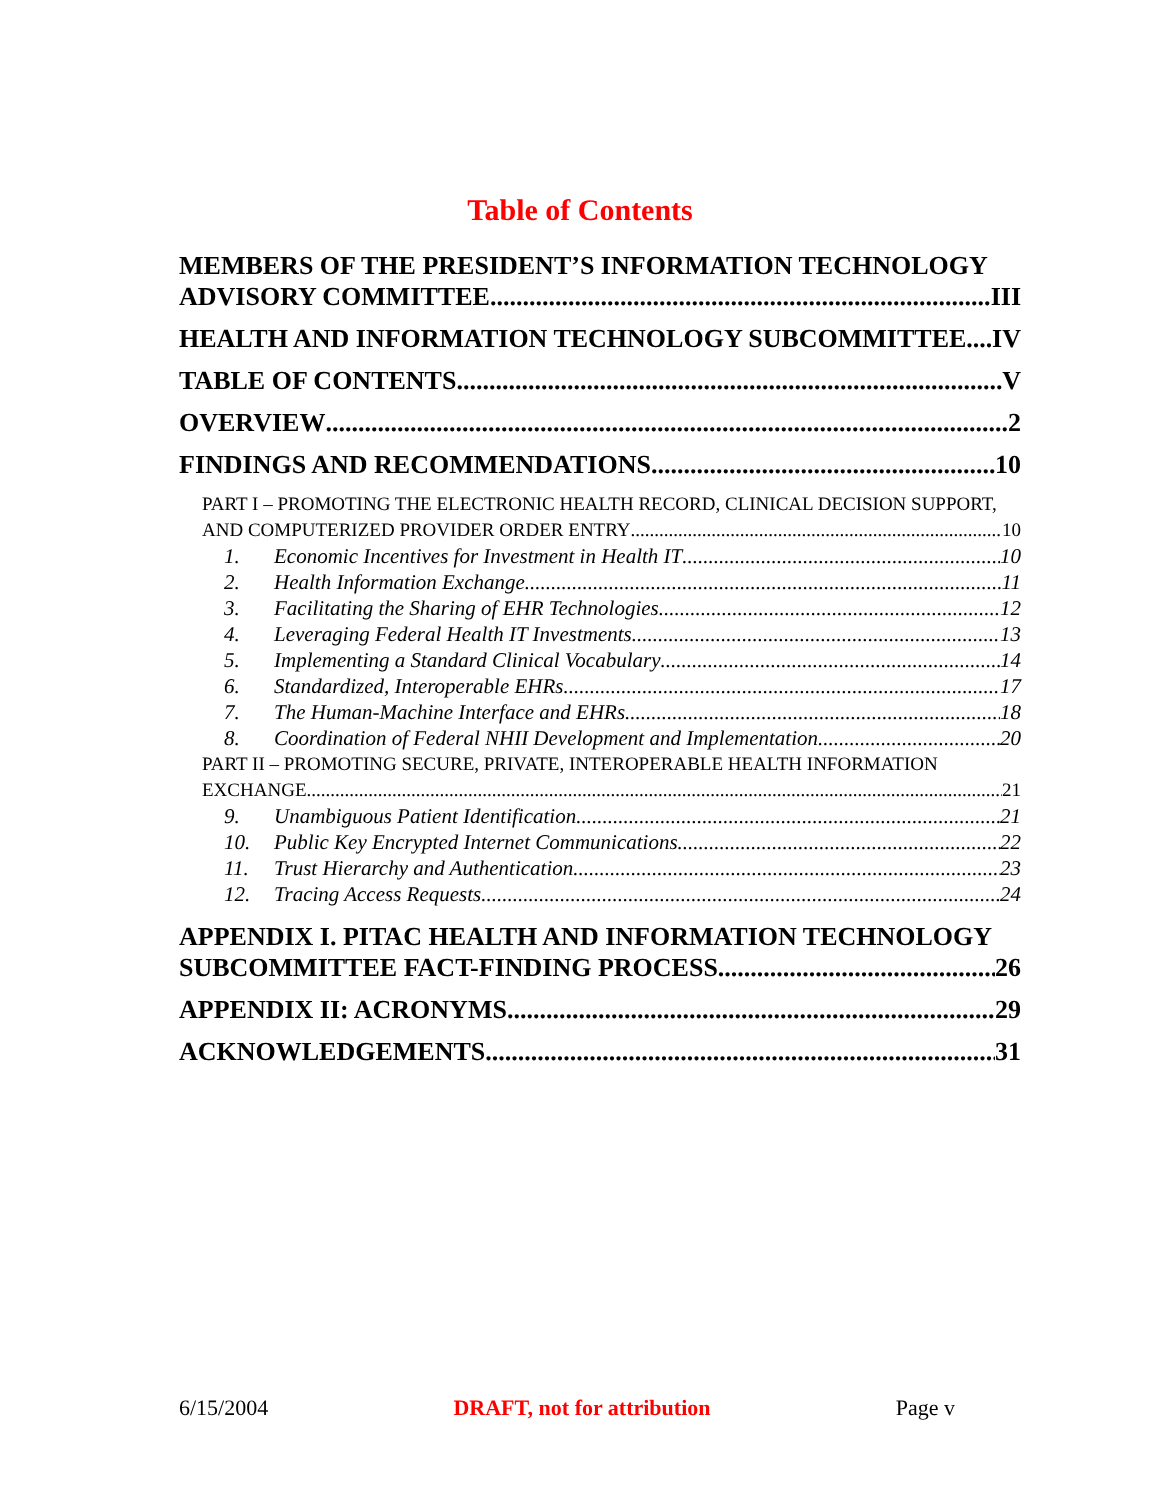Table of Contents
MEMBERS OF THE PRESIDENT’S INFORMATION TECHNOLOGY
ADVISORY COMMITTEE III
HEALTH AND INFORMATION TECHNOLOGY SUBCOMMITTEE IV
TABLE OF CONTENTS V
OVERVIEW 2
FINDINGS AND RECOMMENDATIONS 10
PART I – PROMOTING THE ELECTRONIC HEALTH RECORD, CLINICAL DECISION SUPPORT,
AND COMPUTERIZED PROVIDER ORDER ENTRY 10
1. Economic Incentives for Investment in Health IT 10
2. Health Information Exchange 11
3. Facilitating the Sharing of EHR Technologies 12
4. Leveraging Federal Health IT Investments 13
5. Implementing a Standard Clinical Vocabulary 14
6. Standardized, Interoperable EHRs 17
7. The Human-Machine Interface and EHRs 18
8. Coordination of Federal NHII Development and Implementation 20
PART II – PROMOTING SECURE, PRIVATE, INTEROPERABLE HEALTH INFORMATION
EXCHANGE 21
9. Unambiguous Patient Identification 21
10. Public Key Encrypted Internet Communications 22
11. Trust Hierarchy and Authentication 23
12. Tracing Access Requests 24
APPENDIX I. PITAC HEALTH AND INFORMATION TECHNOLOGY
SUBCOMMITTEE FACT-FINDING PROCESS 26
APPENDIX II: ACRONYMS 29
ACKNOWLEDGEMENTS 31
6/15/2004 DRAFT, not for attribution Page v